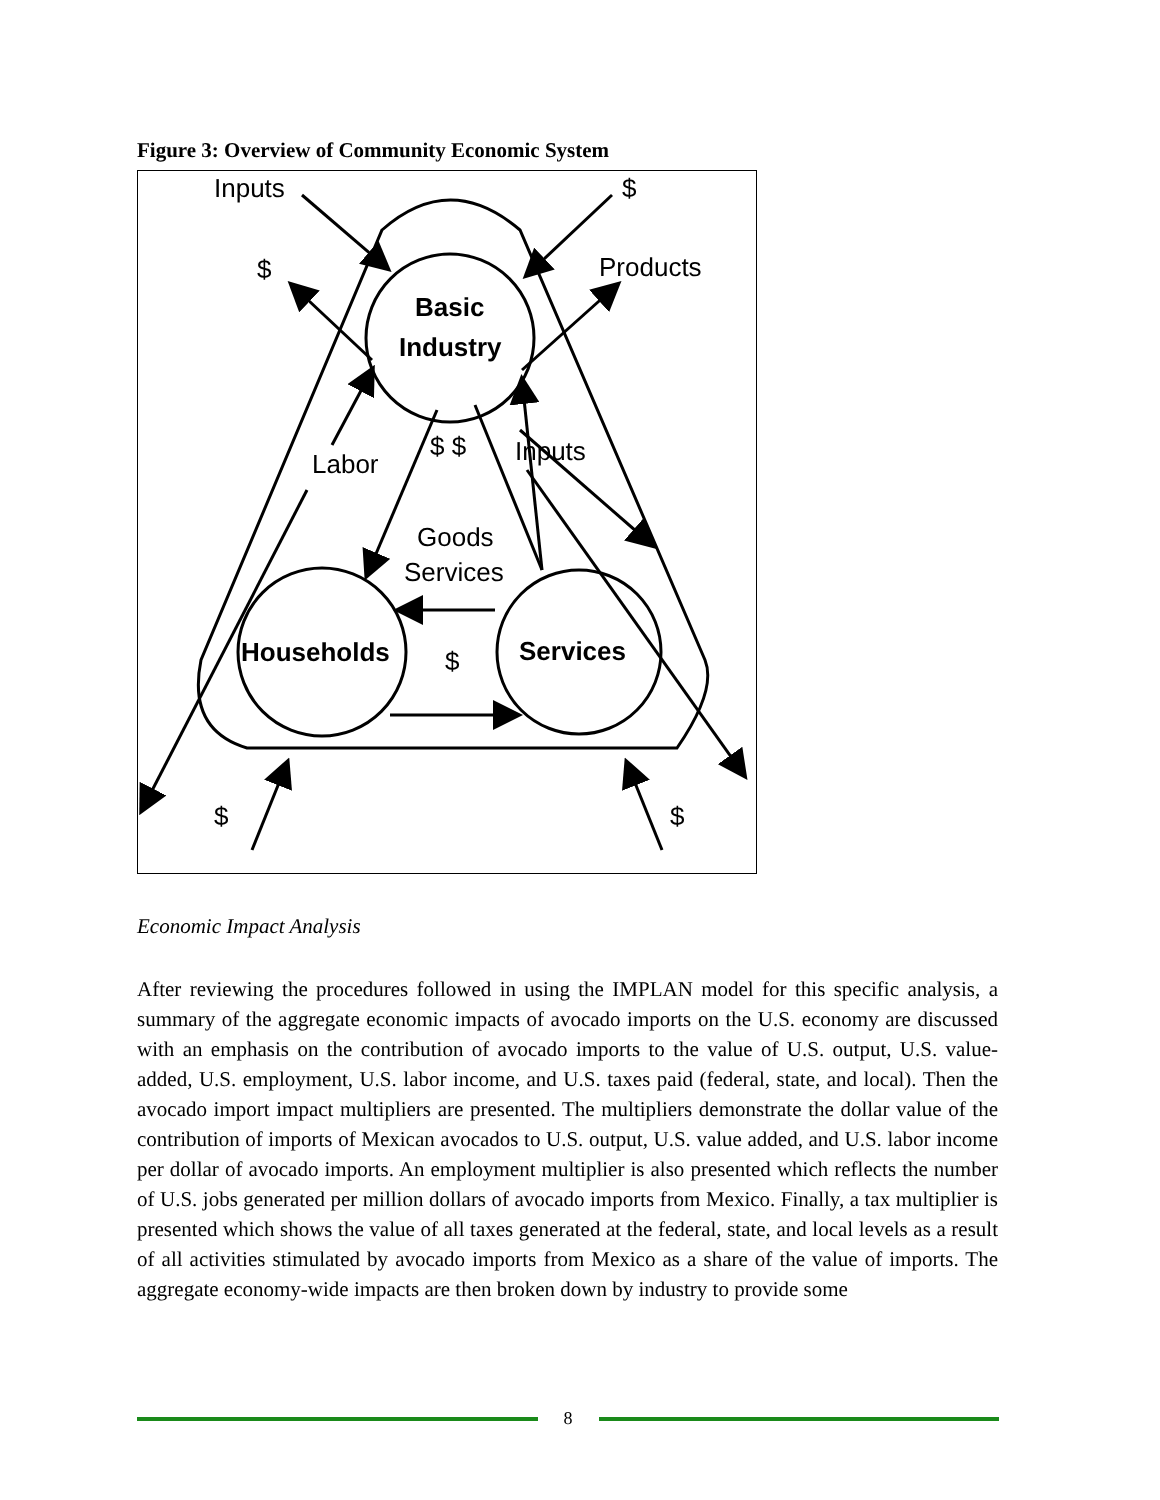Figure 3: Overview of Community Economic System
Inputs
$
$
Products
Basic
Industry
Labor
$ $
Inputs
Goods
Services
Households
Services
$
$
$
Economic Impact Analysis
After reviewing the procedures followed in using the IMPLAN model for this specific analysis, a summary of the aggregate economic impacts of avocado imports on the U.S. economy are discussed with an emphasis on the contribution of avocado imports to the value of U.S. output, U.S. value-added, U.S. employment, U.S. labor income, and U.S. taxes paid (federal, state, and local). Then the avocado import impact multipliers are presented. The multipliers demonstrate the dollar value of the contribution of imports of Mexican avocados to U.S. output, U.S. value added, and U.S. labor income per dollar of avocado imports. An employment multiplier is also presented which reflects the number of U.S. jobs generated per million dollars of avocado imports from Mexico. Finally, a tax multiplier is presented which shows the value of all taxes generated at the federal, state, and local levels as a result of all activities stimulated by avocado imports from Mexico as a share of the value of imports. The aggregate economy-wide impacts are then broken down by industry to provide some
8